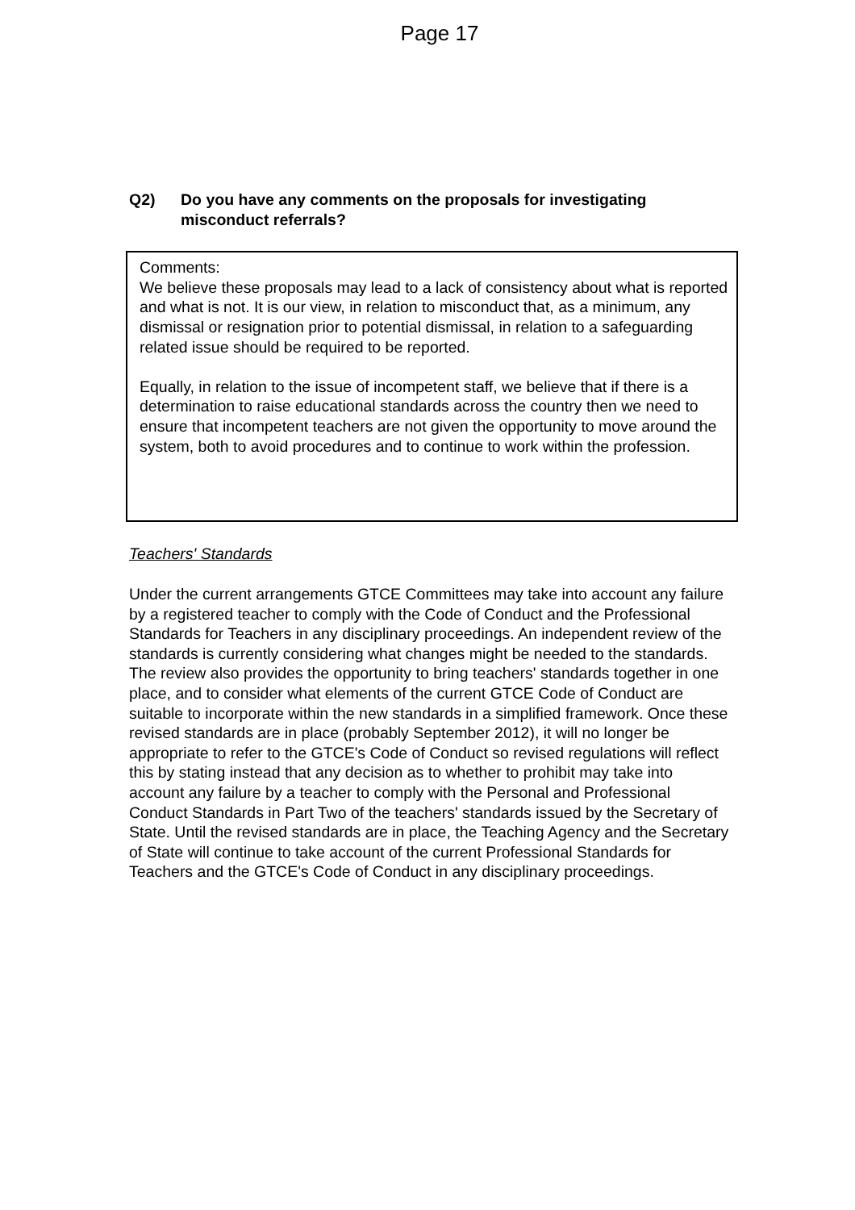Page 17
Q2) Do you have any comments on the proposals for investigating misconduct referrals?
Comments:
We believe these proposals may lead to a lack of consistency about what is reported and what is not. It is our view, in relation to misconduct that, as a minimum, any dismissal or resignation prior to potential dismissal, in relation to a safeguarding related issue should be required to be reported.
Equally, in relation to the issue of incompetent staff, we believe that if there is a determination to raise educational standards across the country then we need to ensure that incompetent teachers are not given the opportunity to move around the system, both to avoid procedures and to continue to work within the profession.
Teachers' Standards
Under the current arrangements GTCE Committees may take into account any failure by a registered teacher to comply with the Code of Conduct and the Professional Standards for Teachers in any disciplinary proceedings. An independent review of the standards is currently considering what changes might be needed to the standards. The review also provides the opportunity to bring teachers' standards together in one place, and to consider what elements of the current GTCE Code of Conduct are suitable to incorporate within the new standards in a simplified framework. Once these revised standards are in place (probably September 2012), it will no longer be appropriate to refer to the GTCE's Code of Conduct so revised regulations will reflect this by stating instead that any decision as to whether to prohibit may take into account any failure by a teacher to comply with the Personal and Professional Conduct Standards in Part Two of the teachers' standards issued by the Secretary of State. Until the revised standards are in place, the Teaching Agency and the Secretary of State will continue to take account of the current Professional Standards for Teachers and the GTCE's Code of Conduct in any disciplinary proceedings.